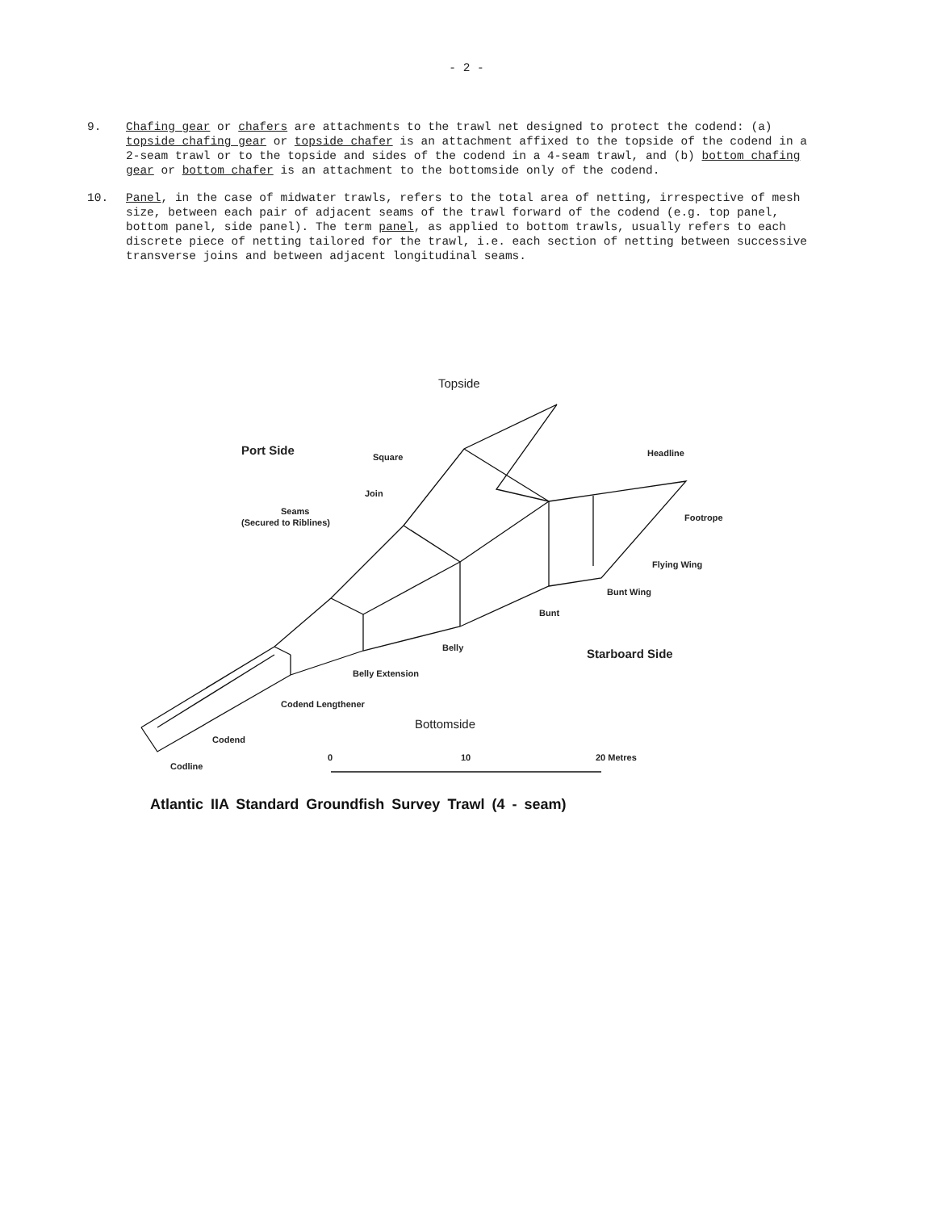- 2 -
9. Chafing gear or chafers are attachments to the trawl net designed to protect the codend: (a) topside chafing gear or topside chafer is an attachment affixed to the topside of the codend in a 2-seam trawl or to the topside and sides of the codend in a 4-seam trawl, and (b) bottom chafing gear or bottom chafer is an attachment to the bottomside only of the codend.
10. Panel, in the case of midwater trawls, refers to the total area of netting, irrespective of mesh size, between each pair of adjacent seams of the trawl forward of the codend (e.g. top panel, bottom panel, side panel). The term panel, as applied to bottom trawls, usually refers to each discrete piece of netting tailored for the trawl, i.e. each section of netting between successive transverse joins and between adjacent longitudinal seams.
Topside
Port Side Square Headline
Join
Seams
(Secured to Riblines) Footrope
Flying Wing
Bunt Wing
Bunt
Belly Starboard Side
Belly Extension
Codend Lengthener
Bottomside
Codend
0 10 20 Metres
Codline
Atlantic IIA Standard Groundfish Survey Trawl (4 - seam)